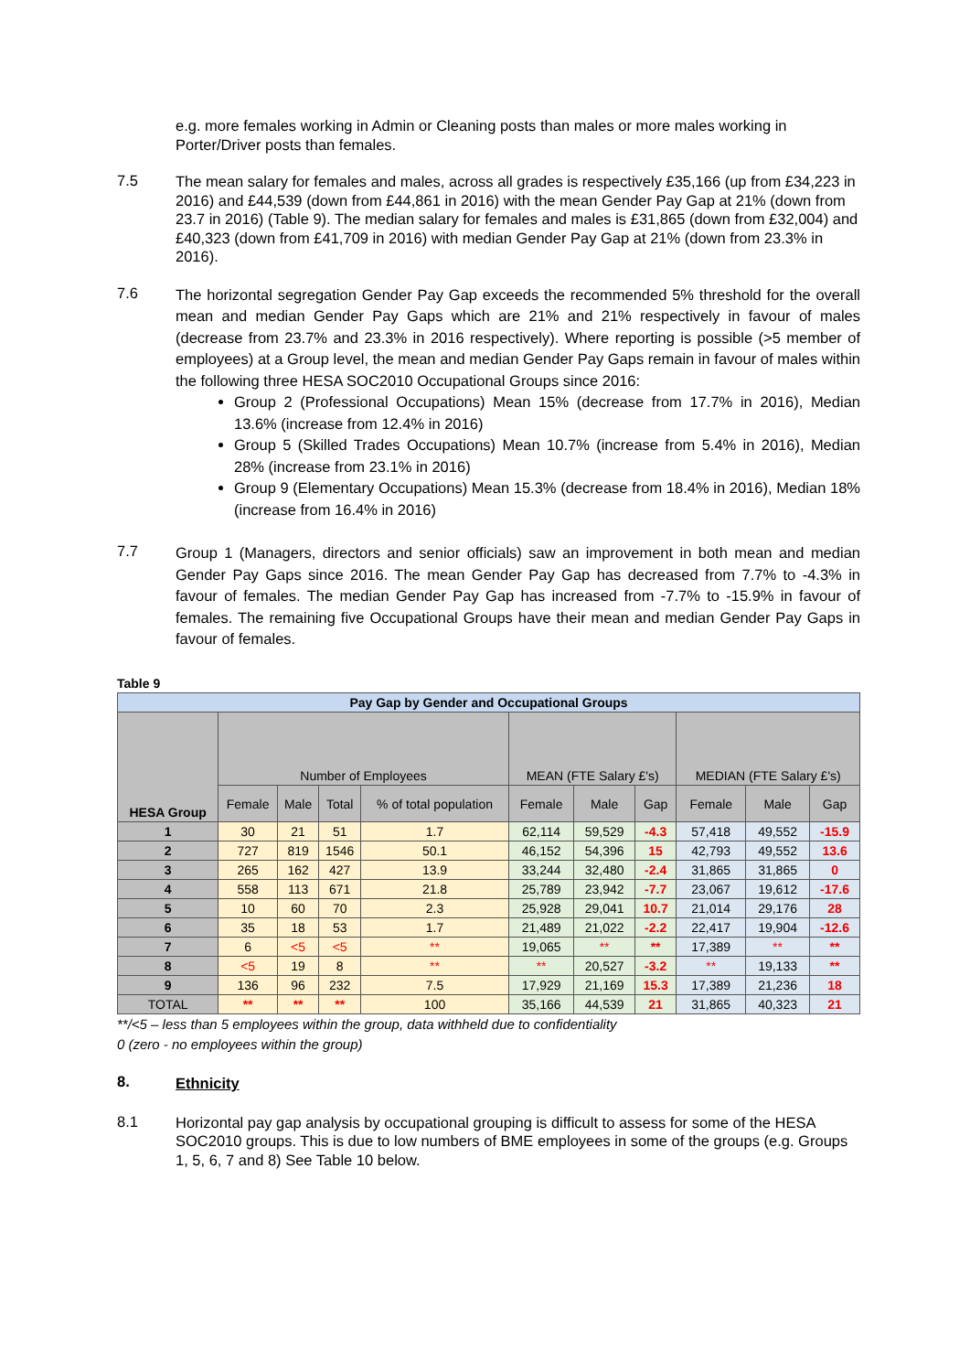e.g. more females working in Admin or Cleaning posts than males or more males working in Porter/Driver posts than females.
7.5
The mean salary for females and males, across all grades is respectively £35,166 (up from £34,223 in 2016) and £44,539 (down from £44,861 in 2016) with the mean Gender Pay Gap at 21% (down from 23.7 in 2016) (Table 9). The median salary for females and males is £31,865 (down from £32,004) and £40,323 (down from £41,709 in 2016) with median Gender Pay Gap at 21% (down from 23.3% in 2016).
7.6
The horizontal segregation Gender Pay Gap exceeds the recommended 5% threshold for the overall mean and median Gender Pay Gaps which are 21% and 21% respectively in favour of males (decrease from 23.7% and 23.3% in 2016 respectively). Where reporting is possible (>5 member of employees) at a Group level, the mean and median Gender Pay Gaps remain in favour of males within the following three HESA SOC2010 Occupational Groups since 2016:
Group 2 (Professional Occupations) Mean 15% (decrease from 17.7% in 2016), Median 13.6% (increase from 12.4% in 2016)
Group 5 (Skilled Trades Occupations) Mean 10.7% (increase from 5.4% in 2016), Median 28% (increase from 23.1% in 2016)
Group 9 (Elementary Occupations) Mean 15.3% (decrease from 18.4% in 2016), Median 18% (increase from 16.4% in 2016)
7.7
Group 1 (Managers, directors and senior officials) saw an improvement in both mean and median Gender Pay Gaps since 2016. The mean Gender Pay Gap has decreased from 7.7% to -4.3% in favour of females. The median Gender Pay Gap has increased from -7.7% to -15.9% in favour of females. The remaining five Occupational Groups have their mean and median Gender Pay Gaps in favour of females.
Table 9
| Pay Gap by Gender and Occupational Groups | | | | | | | | | | |
| HESA Group | Number of Employees | | | | MEAN (FTE Salary £'s) | | | MEDIAN (FTE Salary £'s) | | |
| | Female | Male | Total | % of total population | Female | Male | Gap | Female | Male | Gap |
| 1 | 30 | 21 | 51 | 1.7 | 62,114 | 59,529 | -4.3 | 57,418 | 49,552 | -15.9 |
| 2 | 727 | 819 | 1546 | 50.1 | 46,152 | 54,396 | 15 | 42,793 | 49,552 | 13.6 |
| 3 | 265 | 162 | 427 | 13.9 | 33,244 | 32,480 | -2.4 | 31,865 | 31,865 | 0 |
| 4 | 558 | 113 | 671 | 21.8 | 25,789 | 23,942 | -7.7 | 23,067 | 19,612 | -17.6 |
| 5 | 10 | 60 | 70 | 2.3 | 25,928 | 29,041 | 10.7 | 21,014 | 29,176 | 28 |
| 6 | 35 | 18 | 53 | 1.7 | 21,489 | 21,022 | -2.2 | 22,417 | 19,904 | -12.6 |
| 7 | 6 | <5 | <5 | ** | 19,065 | ** | ** | 17,389 | ** | ** |
| 8 | <5 | 19 | 8 | ** | ** | 20,527 | -3.2 | ** | 19,133 | ** |
| 9 | 136 | 96 | 232 | 7.5 | 17,929 | 21,169 | 15.3 | 17,389 | 21,236 | 18 |
| TOTAL | ** | ** | ** | 100 | 35,166 | 44,539 | 21 | 31,865 | 40,323 | 21 |
**/<5 – less than 5 employees within the group, data withheld due to confidentiality
0 (zero - no employees within the group)
8.
Ethnicity
8.1
Horizontal pay gap analysis by occupational grouping is difficult to assess for some of the HESA SOC2010 groups. This is due to low numbers of BME employees in some of the groups (e.g. Groups 1, 5, 6, 7 and 8) See Table 10 below.